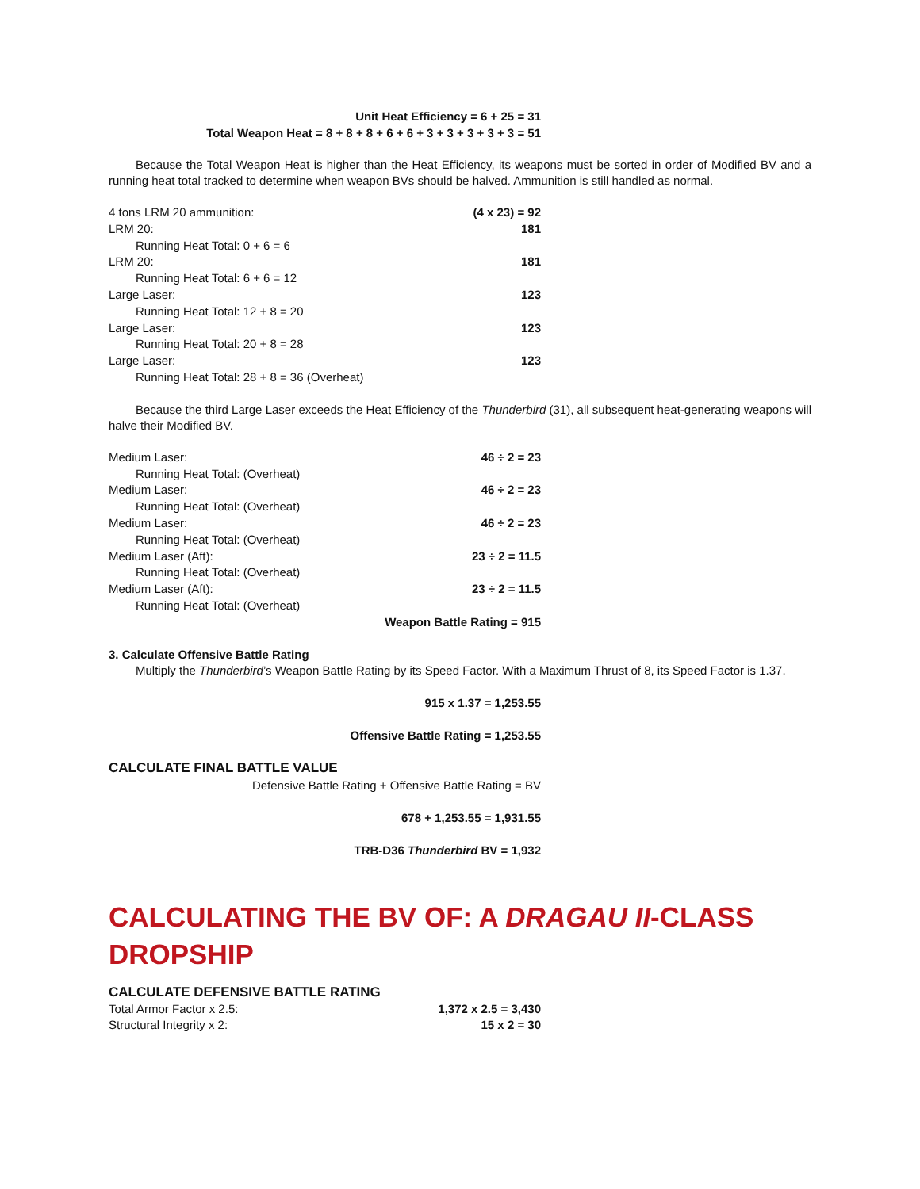Unit Heat Efficiency = 6 + 25 = 31
Total Weapon Heat = 8 + 8 + 8 + 6 + 6 + 3 + 3 + 3 + 3 + 3 = 51
Because the Total Weapon Heat is higher than the Heat Efficiency, its weapons must be sorted in order of Modified BV and a running heat total tracked to determine when weapon BVs should be halved. Ammunition is still handled as normal.
| 4 tons LRM 20 ammunition: | (4 x 23) = 92 |
| LRM 20: | 181 |
| Running Heat Total: 0 + 6 = 6 | |
| LRM 20: | 181 |
| Running Heat Total: 6 + 6 = 12 | |
| Large Laser: | 123 |
| Running Heat Total: 12 + 8 = 20 | |
| Large Laser: | 123 |
| Running Heat Total: 20 + 8 = 28 | |
| Large Laser: | 123 |
| Running Heat Total: 28 + 8 = 36 (Overheat) | |
Because the third Large Laser exceeds the Heat Efficiency of the Thunderbird (31), all subsequent heat-generating weapons will halve their Modified BV.
| Medium Laser: | 46 ÷ 2 = 23 |
| Running Heat Total: (Overheat) | |
| Medium Laser: | 46 ÷ 2 = 23 |
| Running Heat Total: (Overheat) | |
| Medium Laser: | 46 ÷ 2 = 23 |
| Running Heat Total: (Overheat) | |
| Medium Laser (Aft): | 23 ÷ 2 = 11.5 |
| Running Heat Total: (Overheat) | |
| Medium Laser (Aft): | 23 ÷ 2 = 11.5 |
| Running Heat Total: (Overheat) | |
| | Weapon Battle Rating = 915 |
3. Calculate Offensive Battle Rating
Multiply the Thunderbird’s Weapon Battle Rating by its Speed Factor. With a Maximum Thrust of 8, its Speed Factor is 1.37.
915 x 1.37 = 1,253.55
Offensive Battle Rating = 1,253.55
CALCULATE FINAL BATTLE VALUE
Defensive Battle Rating + Offensive Battle Rating = BV
678 + 1,253.55 = 1,931.55
TRB-D36 Thunderbird BV = 1,932
CALCULATING THE BV OF: A DRAGAU II-CLASS DROPSHIP
CALCULATE DEFENSIVE BATTLE RATING
| Total Armor Factor x 2.5: | 1,372 x 2.5 = 3,430 |
| Structural Integrity x 2: | 15 x 2 = 30 |